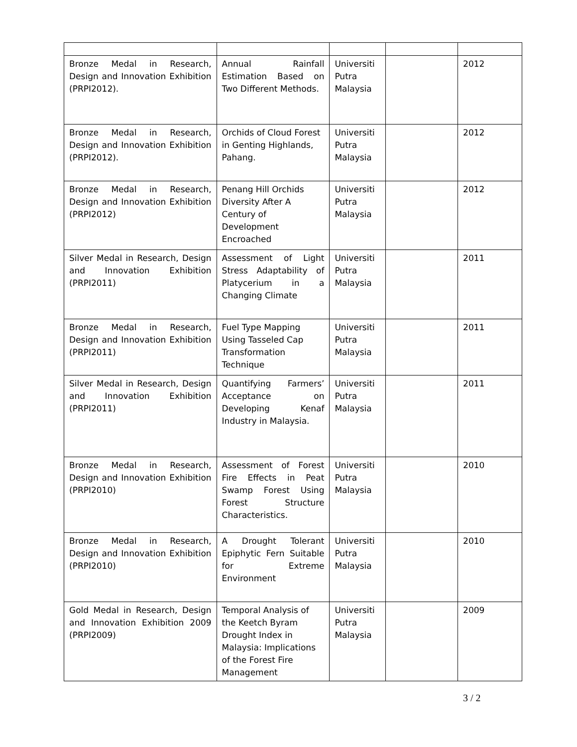| Bronze Medal in Research, Design and Innovation Exhibition (PRPI2012). | Annual Rainfall Estimation Based on Two Different Methods. | Universiti Putra Malaysia | | 2012 |
| Bronze Medal in Research, Design and Innovation Exhibition (PRPI2012). | Orchids of Cloud Forest in Genting Highlands, Pahang. | Universiti Putra Malaysia | | 2012 |
| Bronze Medal in Research, Design and Innovation Exhibition (PRPI2012) | Penang Hill Orchids Diversity After A Century of Development Encroached | Universiti Putra Malaysia | | 2012 |
| Silver Medal in Research, Design and Innovation Exhibition (PRPI2011) | Assessment of Light Stress Adaptability of Platycerium in a Changing Climate | Universiti Putra Malaysia | | 2011 |
| Bronze Medal in Research, Design and Innovation Exhibition (PRPI2011) | Fuel Type Mapping Using Tasseled Cap Transformation Technique | Universiti Putra Malaysia | | 2011 |
| Silver Medal in Research, Design and Innovation Exhibition (PRPI2011) | Quantifying Farmers’ Acceptance on Developing Kenaf Industry in Malaysia. | Universiti Putra Malaysia | | 2011 |
| Bronze Medal in Research, Design and Innovation Exhibition (PRPI2010) | Assessment of Forest Fire Effects in Peat Swamp Forest Using Forest Structure Characteristics. | Universiti Putra Malaysia | | 2010 |
| Bronze Medal in Research, Design and Innovation Exhibition (PRPI2010) | A Drought Tolerant Epiphytic Fern Suitable for Extreme Environment | Universiti Putra Malaysia | | 2010 |
| Gold Medal in Research, Design and Innovation Exhibition 2009 (PRPI2009) | Temporal Analysis of the Keetch Byram Drought Index in Malaysia: Implications of the Forest Fire Management | Universiti Putra Malaysia | | 2009 |
3 / 2